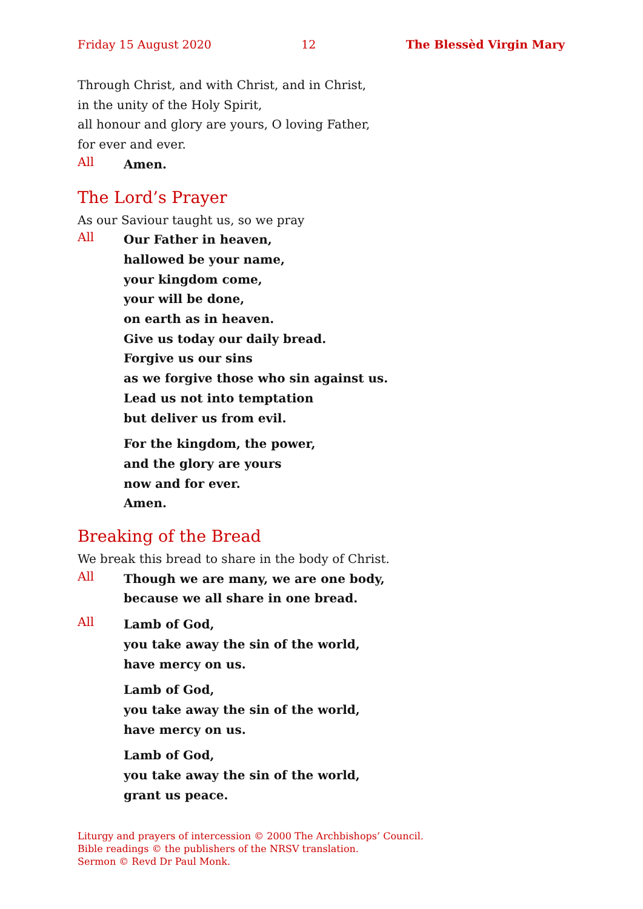Friday 15 August 2020 12 The Blessèd Virgin Mary
Through Christ, and with Christ, and in Christ,
in the unity of the Holy Spirit,
all honour and glory are yours, O loving Father,
for ever and ever.
All
Amen.
The Lord’s Prayer
As our Saviour taught us, so we pray
All
Our Father in heaven,
hallowed be your name,
your kingdom come,
your will be done,
on earth as in heaven.
Give us today our daily bread.
Forgive us our sins
as we forgive those who sin against us.
Lead us not into temptation
but deliver us from evil.
For the kingdom, the power,
and the glory are yours
now and for ever.
Amen.
Breaking of the Bread
We break this bread to share in the body of Christ.
All
Though we are many, we are one body,
because we all share in one bread.
All
Lamb of God,
you take away the sin of the world,
have mercy on us.
Lamb of God,
you take away the sin of the world,
have mercy on us.
Lamb of God,
you take away the sin of the world,
grant us peace.
Liturgy and prayers of intercession © 2000 The Archbishops’ Council.
Bible readings © the publishers of the NRSV translation.
Sermon © Revd Dr Paul Monk.